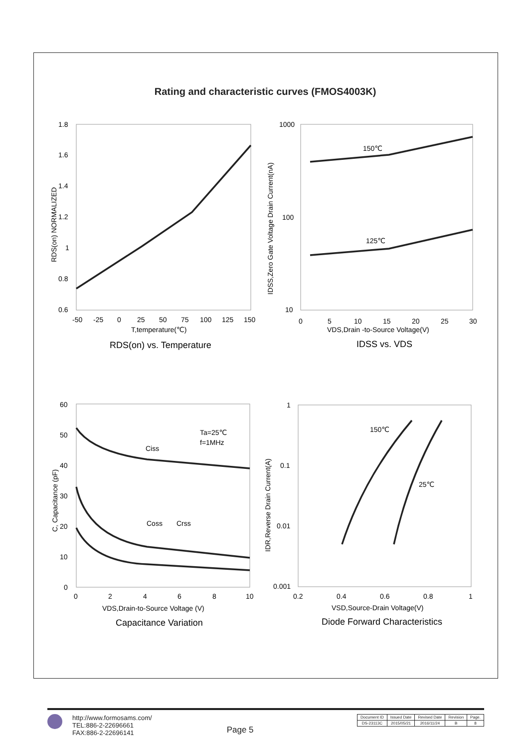Rating and characteristic curves (FMOS4003K)
1.8
1.6
1.4
1.2
1
0.8
0.6
-50
-25
0
25
50
75
100
125
150
T,temperature(℃)
RDS(on) NORMALIZED
RDS(on) vs. Temperature
1000
100
10
0
5
10
15
20
25
30
VDS,Drain -to-Source Voltage(V)
IDSS,Zero Gate Voltage Drain Current(nA)
150℃
125℃
IDSS vs. VDS
60
50
40
30
20
10
0
0
2
4
6
8
10
VDS,Drain-to-Source Voltage (V)
C, Capacitance (pF)
Ta=25℃
f=1MHz
Ciss
Coss
Crss
Capacitance Variation
1
0.1
0.01
0.001
0.2
0.4
0.6
0.8
1
VSD,Source-Drain Voltage(V)
IDR,Reverse Drain Current(A)
150℃
25℃
Diode Forward Characteristics
http://www.formosams.com/
TEL:886-2-22696661
FAX:886-2-22696141
Page 5
| Document ID | Issued Date | Revised Date | Revision | Page. |
| DS-23113C | 2015/05/21 | 2016/11/24 | B | 8 |